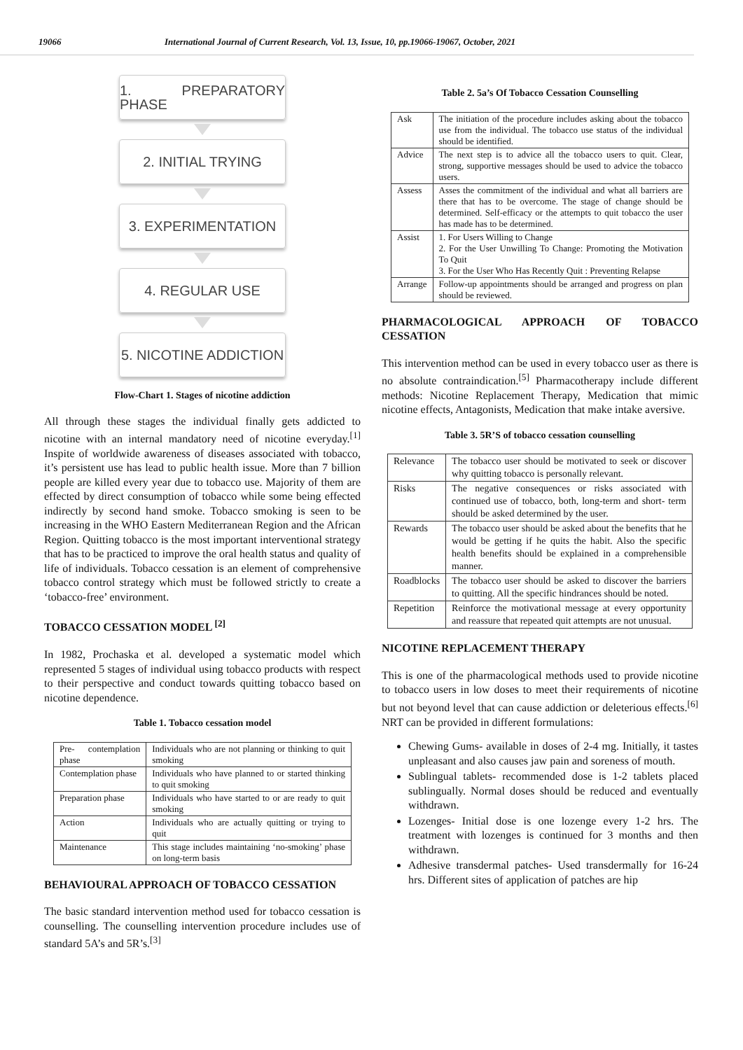19066 International Journal of Current Research, Vol. 13, Issue, 10, pp.19066-19067, October, 2021
1. PREPARATORY PHASE
2. INITIAL TRYING
3. EXPERIMENTATION
4. REGULAR USE
5. NICOTINE ADDICTION
Flow-Chart 1. Stages of nicotine addiction
All through these stages the individual finally gets addicted to nicotine with an internal mandatory need of nicotine everyday.<sup>[1]</sup> Inspite of worldwide awareness of diseases associated with tobacco, it’s persistent use has lead to public health issue. More than 7 billion people are killed every year due to tobacco use. Majority of them are effected by direct consumption of tobacco while some being effected indirectly by second hand smoke. Tobacco smoking is seen to be increasing in the WHO Eastern Mediterranean Region and the African Region. Quitting tobacco is the most important interventional strategy that has to be practiced to improve the oral health status and quality of life of individuals. Tobacco cessation is an element of comprehensive tobacco control strategy which must be followed strictly to create a ‘tobacco-free’ environment.
TOBACCO CESSATION MODEL <sup>[2]</sup>
In 1982, Prochaska et al. developed a systematic model which represented 5 stages of individual using tobacco products with respect to their perspective and conduct towards quitting tobacco based on nicotine dependence.
Table 1. Tobacco cessation model
| Pre- contemplation phase | Individuals who are not planning or thinking to quit smoking |
| Contemplation phase | Individuals who have planned to or started thinking to quit smoking |
| Preparation phase | Individuals who have started to or are ready to quit smoking |
| Action | Individuals who are actually quitting or trying to quit |
| Maintenance | This stage includes maintaining ‘no-smoking’ phase on long-term basis |
BEHAVIOURAL APPROACH OF TOBACCO CESSATION
The basic standard intervention method used for tobacco cessation is counselling. The counselling intervention procedure includes use of standard 5A’s and 5R’s.<sup>[3]</sup>
Table 2. 5a’s Of Tobacco Cessation Counselling
| Ask | The initiation of the procedure includes asking about the tobacco use from the individual. The tobacco use status of the individual should be identified. |
| Advice | The next step is to advice all the tobacco users to quit. Clear, strong, supportive messages should be used to advice the tobacco users. |
| Assess | Asses the commitment of the individual and what all barriers are there that has to be overcome. The stage of change should be determined. Self-efficacy or the attempts to quit tobacco the user has made has to be determined. |
| Assist | 1. For Users Willing to Change 2. For the User Unwilling To Change: Promoting the Motivation To Quit 3. For the User Who Has Recently Quit : Preventing Relapse |
| Arrange | Follow-up appointments should be arranged and progress on plan should be reviewed. |
PHARMACOLOGICAL APPROACH OF TOBACCO CESSATION
This intervention method can be used in every tobacco user as there is no absolute contraindication.<sup>[5]</sup> Pharmacotherapy include different methods: Nicotine Replacement Therapy, Medication that mimic nicotine effects, Antagonists, Medication that make intake aversive.
Table 3. 5R’S of tobacco cessation counselling
| Relevance | The tobacco user should be motivated to seek or discover why quitting tobacco is personally relevant. |
| Risks | The negative consequences or risks associated with continued use of tobacco, both, long-term and short- term should be asked determined by the user. |
| Rewards | The tobacco user should be asked about the benefits that he would be getting if he quits the habit. Also the specific health benefits should be explained in a comprehensible manner. |
| Roadblocks | The tobacco user should be asked to discover the barriers to quitting. All the specific hindrances should be noted. |
| Repetition | Reinforce the motivational message at every opportunity and reassure that repeated quit attempts are not unusual. |
NICOTINE REPLACEMENT THERAPY
This is one of the pharmacological methods used to provide nicotine to tobacco users in low doses to meet their requirements of nicotine but not beyond level that can cause addiction or deleterious effects.<sup>[6]</sup> NRT can be provided in different formulations:
Chewing Gums- available in doses of 2-4 mg. Initially, it tastes unpleasant and also causes jaw pain and soreness of mouth.
Sublingual tablets- recommended dose is 1-2 tablets placed sublingually. Normal doses should be reduced and eventually withdrawn.
Lozenges- Initial dose is one lozenge every 1-2 hrs. The treatment with lozenges is continued for 3 months and then withdrawn.
Adhesive transdermal patches- Used transdermally for 16-24 hrs. Different sites of application of patches are hip